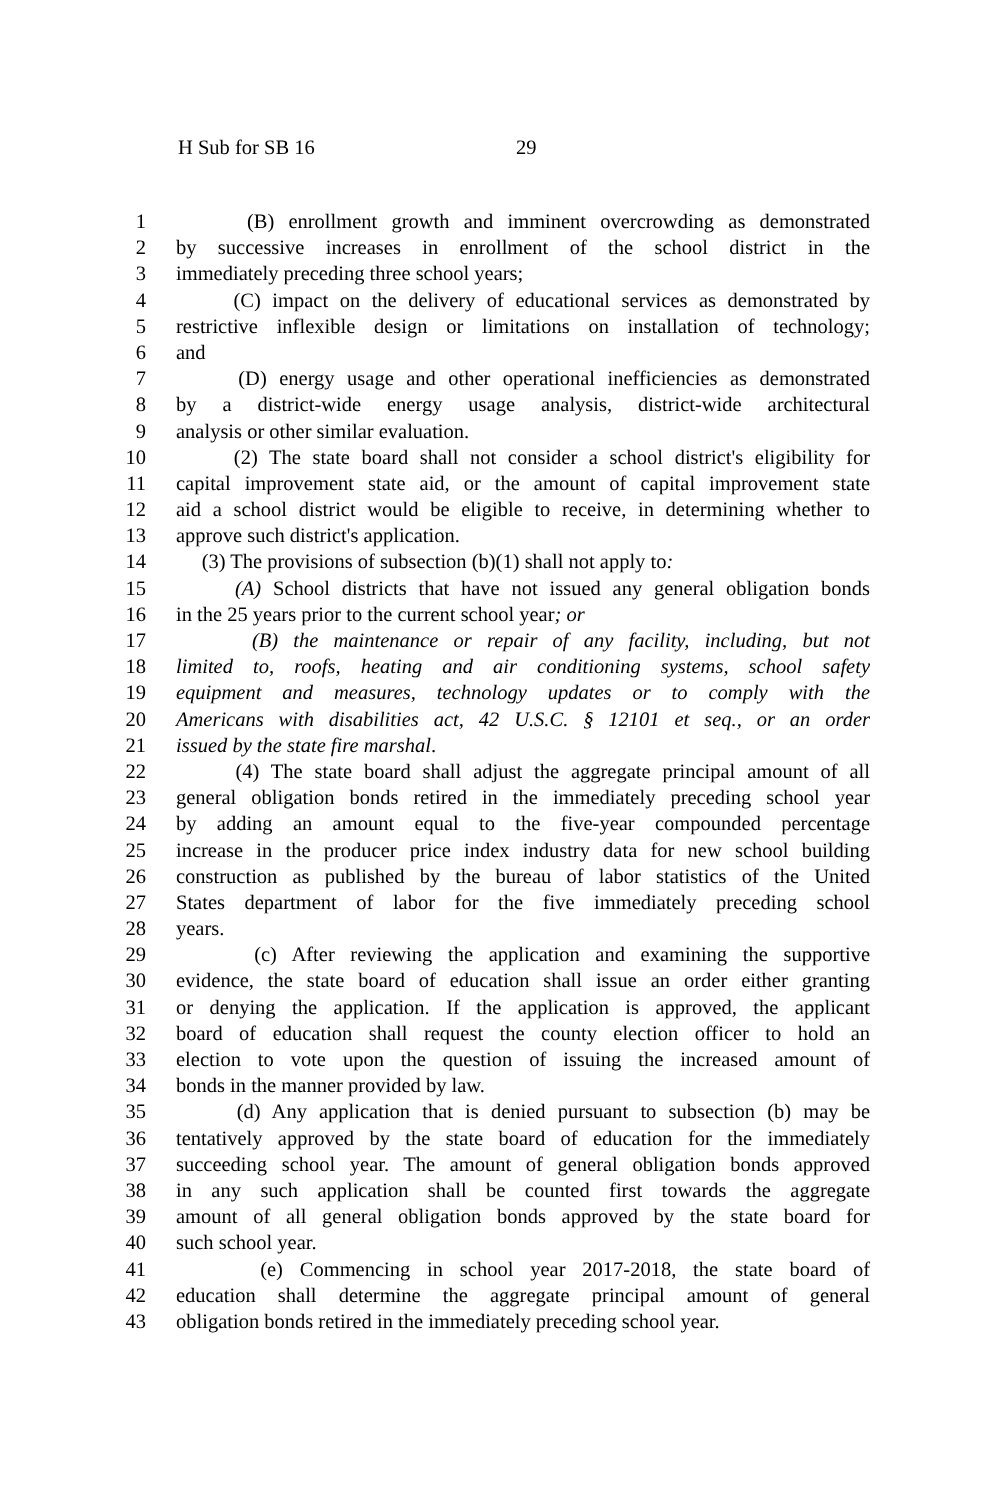H Sub for SB 16 29
1 (B) enrollment growth and imminent overcrowding as demonstrated
2 by successive increases in enrollment of the school district in the
3 immediately preceding three school years;
4 (C) impact on the delivery of educational services as demonstrated by
5 restrictive inflexible design or limitations on installation of technology;
6 and
7 (D) energy usage and other operational inefficiencies as demonstrated
8 by a district-wide energy usage analysis, district-wide architectural
9 analysis or other similar evaluation.
10 (2) The state board shall not consider a school district's eligibility for
11 capital improvement state aid, or the amount of capital improvement state
12 aid a school district would be eligible to receive, in determining whether to
13 approve such district's application.
14 (3) The provisions of subsection (b)(1) shall not apply to:
15 (A) School districts that have not issued any general obligation bonds
16 in the 25 years prior to the current school year; or
17 (B) the maintenance or repair of any facility, including, but not
18 limited to, roofs, heating and air conditioning systems, school safety
19 equipment and measures, technology updates or to comply with the
20 Americans with disabilities act, 42 U.S.C. § 12101 et seq., or an order
21 issued by the state fire marshal.
22 (4) The state board shall adjust the aggregate principal amount of all
23 general obligation bonds retired in the immediately preceding school year
24 by adding an amount equal to the five-year compounded percentage
25 increase in the producer price index industry data for new school building
26 construction as published by the bureau of labor statistics of the United
27 States department of labor for the five immediately preceding school
28 years.
29 (c) After reviewing the application and examining the supportive
30 evidence, the state board of education shall issue an order either granting
31 or denying the application. If the application is approved, the applicant
32 board of education shall request the county election officer to hold an
33 election to vote upon the question of issuing the increased amount of
34 bonds in the manner provided by law.
35 (d) Any application that is denied pursuant to subsection (b) may be
36 tentatively approved by the state board of education for the immediately
37 succeeding school year. The amount of general obligation bonds approved
38 in any such application shall be counted first towards the aggregate
39 amount of all general obligation bonds approved by the state board for
40 such school year.
41 (e) Commencing in school year 2017-2018, the state board of
42 education shall determine the aggregate principal amount of general
43 obligation bonds retired in the immediately preceding school year.